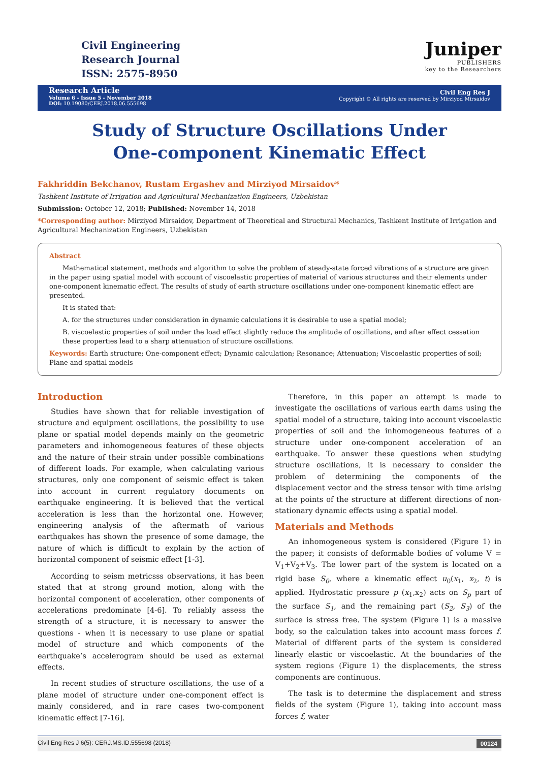Civil Engineering
Research Journal
ISSN: 2575-8950
Juniper
PUBLISHERS
key to the Researchers
Research Article
Volume 6 - Issue 5 - November 2018
DOI: 10.19080/CERJ.2018.06.555698
Civil Eng Res J
Copyright © All rights are reserved by Mirziyod Mirsaidov
Study of Structure Oscillations Under
One-component Kinematic Effect
Fakhriddin Bekchanov, Rustam Ergashev and Mirziyod Mirsaidov*
Tashkent Institute of Irrigation and Agricultural Mechanization Engineers, Uzbekistan
Submission: October 12, 2018; Published: November 14, 2018
*Corresponding author: Mirziyod Mirsaidov, Department of Theoretical and Structural Mechanics, Tashkent Institute of Irrigation and Agricultural Mechanization Engineers, Uzbekistan
Abstract
Mathematical statement, methods and algorithm to solve the problem of steady-state forced vibrations of a structure are given in the paper using spatial model with account of viscoelastic properties of material of various structures and their elements under one-component kinematic effect. The results of study of earth structure oscillations under one-component kinematic effect are presented.
It is stated that:
A. for the structures under consideration in dynamic calculations it is desirable to use a spatial model;
B. viscoelastic properties of soil under the load effect slightly reduce the amplitude of oscillations, and after effect cessation these properties lead to a sharp attenuation of structure oscillations.
Keywords: Earth structure; One-component effect; Dynamic calculation; Resonance; Attenuation; Viscoelastic properties of soil; Plane and spatial models
Introduction
Studies have shown that for reliable investigation of structure and equipment oscillations, the possibility to use plane or spatial model depends mainly on the geometric parameters and inhomogeneous features of these objects and the nature of their strain under possible combinations of different loads. For example, when calculating various structures, only one component of seismic effect is taken into account in current regulatory documents on earthquake engineering. It is believed that the vertical acceleration is less than the horizontal one. However, engineering analysis of the aftermath of various earthquakes has shown the presence of some damage, the nature of which is difficult to explain by the action of horizontal component of seismic effect [1-3].
According to seism metricsss observations, it has been stated that at strong ground motion, along with the horizontal component of acceleration, other components of accelerations predominate [4-6]. To reliably assess the strength of a structure, it is necessary to answer the questions - when it is necessary to use plane or spatial model of structure and which components of the earthquake’s accelerogram should be used as external effects.
In recent studies of structure oscillations, the use of a plane model of structure under one-component effect is mainly considered, and in rare cases two-component kinematic effect [7-16].
Therefore, in this paper an attempt is made to investigate the oscillations of various earth dams using the spatial model of a structure, taking into account viscoelastic properties of soil and the inhomogeneous features of a structure under one-component acceleration of an earthquake. To answer these questions when studying structure oscillations, it is necessary to consider the problem of determining the components of the displacement vector and the stress tensor with time arising at the points of the structure at different directions of non-stationary dynamic effects using a spatial model.
Materials and Methods
An inhomogeneous system is considered (Figure 1) in the paper; it consists of deformable bodies of volume V = V<sub>1</sub>+V<sub>2</sub>+V<sub>3</sub>. The lower part of the system is located on a rigid base S<sub>0</sub>, where a kinematic effect u<sub>0</sub>(x<sub>1</sub>, x<sub>2</sub>, t) is applied. Hydrostatic pressure p (x<sub>1</sub>,x<sub>2</sub>) acts on S<sub>p</sub> part of the surface S<sub>1</sub>, and the remaining part (S<sub>2</sub>, S<sub>3</sub>) of the surface is stress free. The system (Figure 1) is a massive body, so the calculation takes into account mass forces f. Material of different parts of the system is considered linearly elastic or viscoelastic. At the boundaries of the system regions (Figure 1) the displacements, the stress components are continuous.
The task is to determine the displacement and stress fields of the system (Figure 1), taking into account mass forces f, water
Civil Eng Res J 6(5): CERJ.MS.ID.555698 (2018) 00124